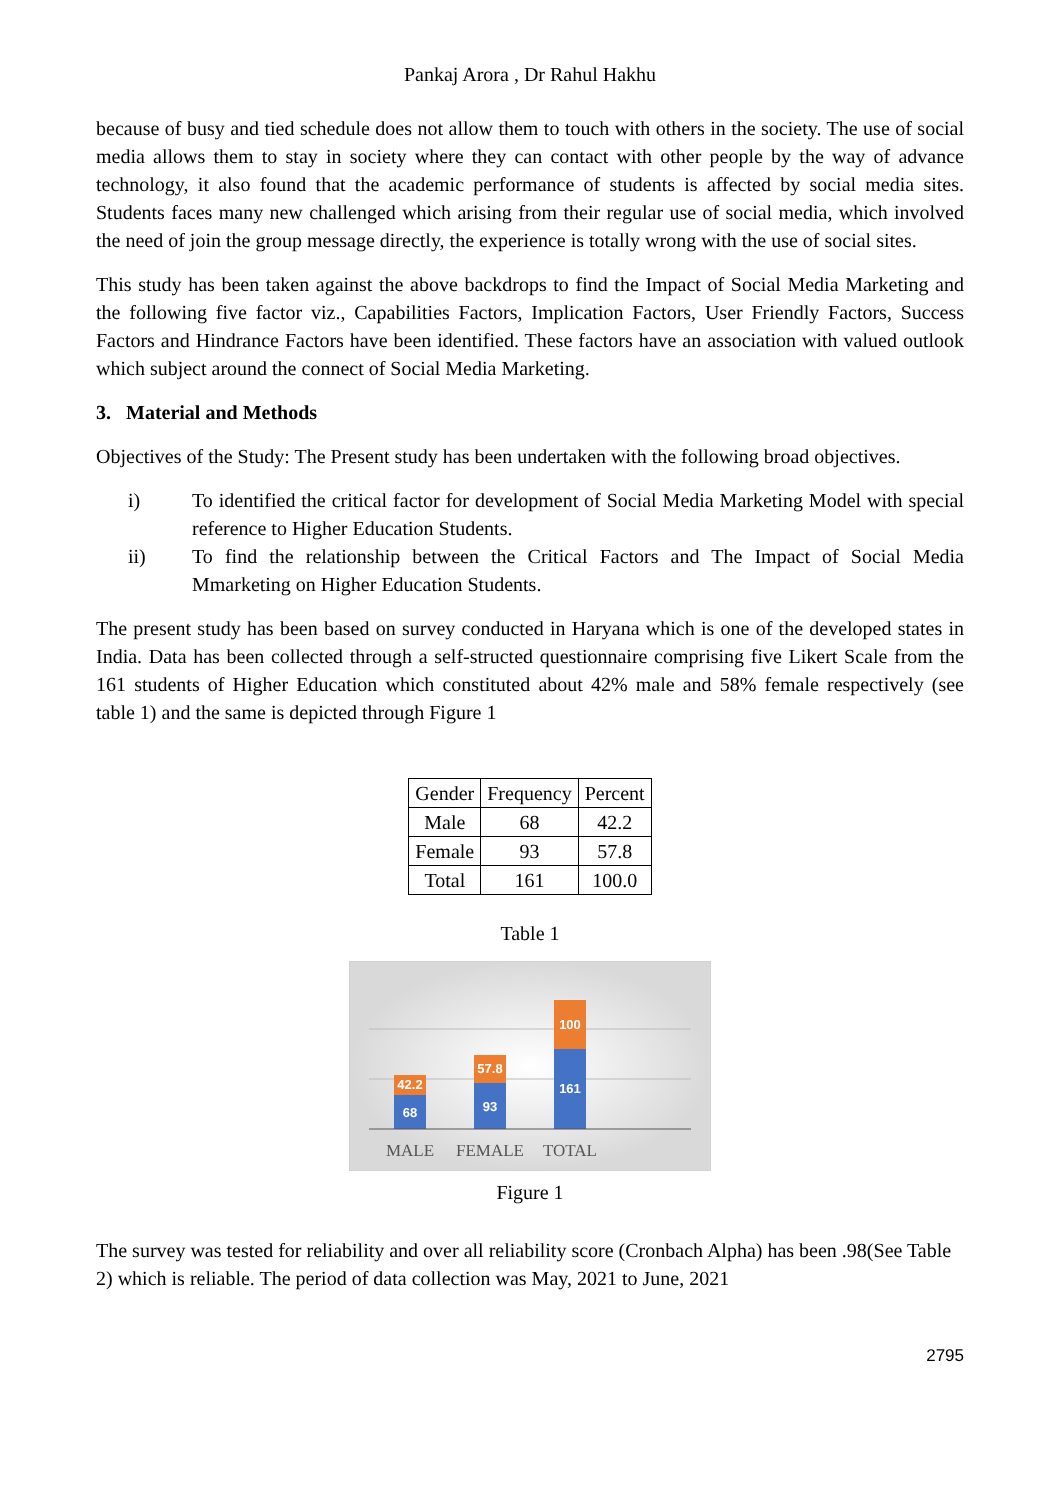Pankaj Arora , Dr Rahul Hakhu
because of busy and tied schedule does not allow them to touch with others in the society. The use of social media allows them to stay in society where they can contact with other people by the way of advance technology, it also found that the academic performance of students is affected by social media sites. Students faces many new challenged which arising from their regular use of social media, which involved the need of join the group message directly, the experience is totally wrong with the use of social sites.
This study has been taken against the above backdrops to find the Impact of Social Media Marketing and the following five factor viz., Capabilities Factors, Implication Factors, User Friendly Factors, Success Factors and Hindrance Factors have been identified. These factors have an association with valued outlook which subject around the connect of Social Media Marketing.
3. Material and Methods
Objectives of the Study: The Present study has been undertaken with the following broad objectives.
i) To identified the critical factor for development of Social Media Marketing Model with special reference to Higher Education Students.
ii) To find the relationship between the Critical Factors and The Impact of Social Media Mmarketing on Higher Education Students.
The present study has been based on survey conducted in Haryana which is one of the developed states in India. Data has been collected through a self-structed questionnaire comprising five Likert Scale from the 161 students of Higher Education which constituted about 42% male and 58% female respectively (see table 1) and the same is depicted through Figure 1
| Gender | Frequency | Percent |
| --- | --- | --- |
| Male | 68 | 42.2 |
| Female | 93 | 57.8 |
| Total | 161 | 100.0 |
Table 1
42.2
68
57.8
93
100
161
MALE
FEMALE
TOTAL
Figure 1
The survey was tested for reliability and over all reliability score (Cronbach Alpha) has been .98(See Table 2) which is reliable. The period of data collection was May, 2021 to June, 2021
2795